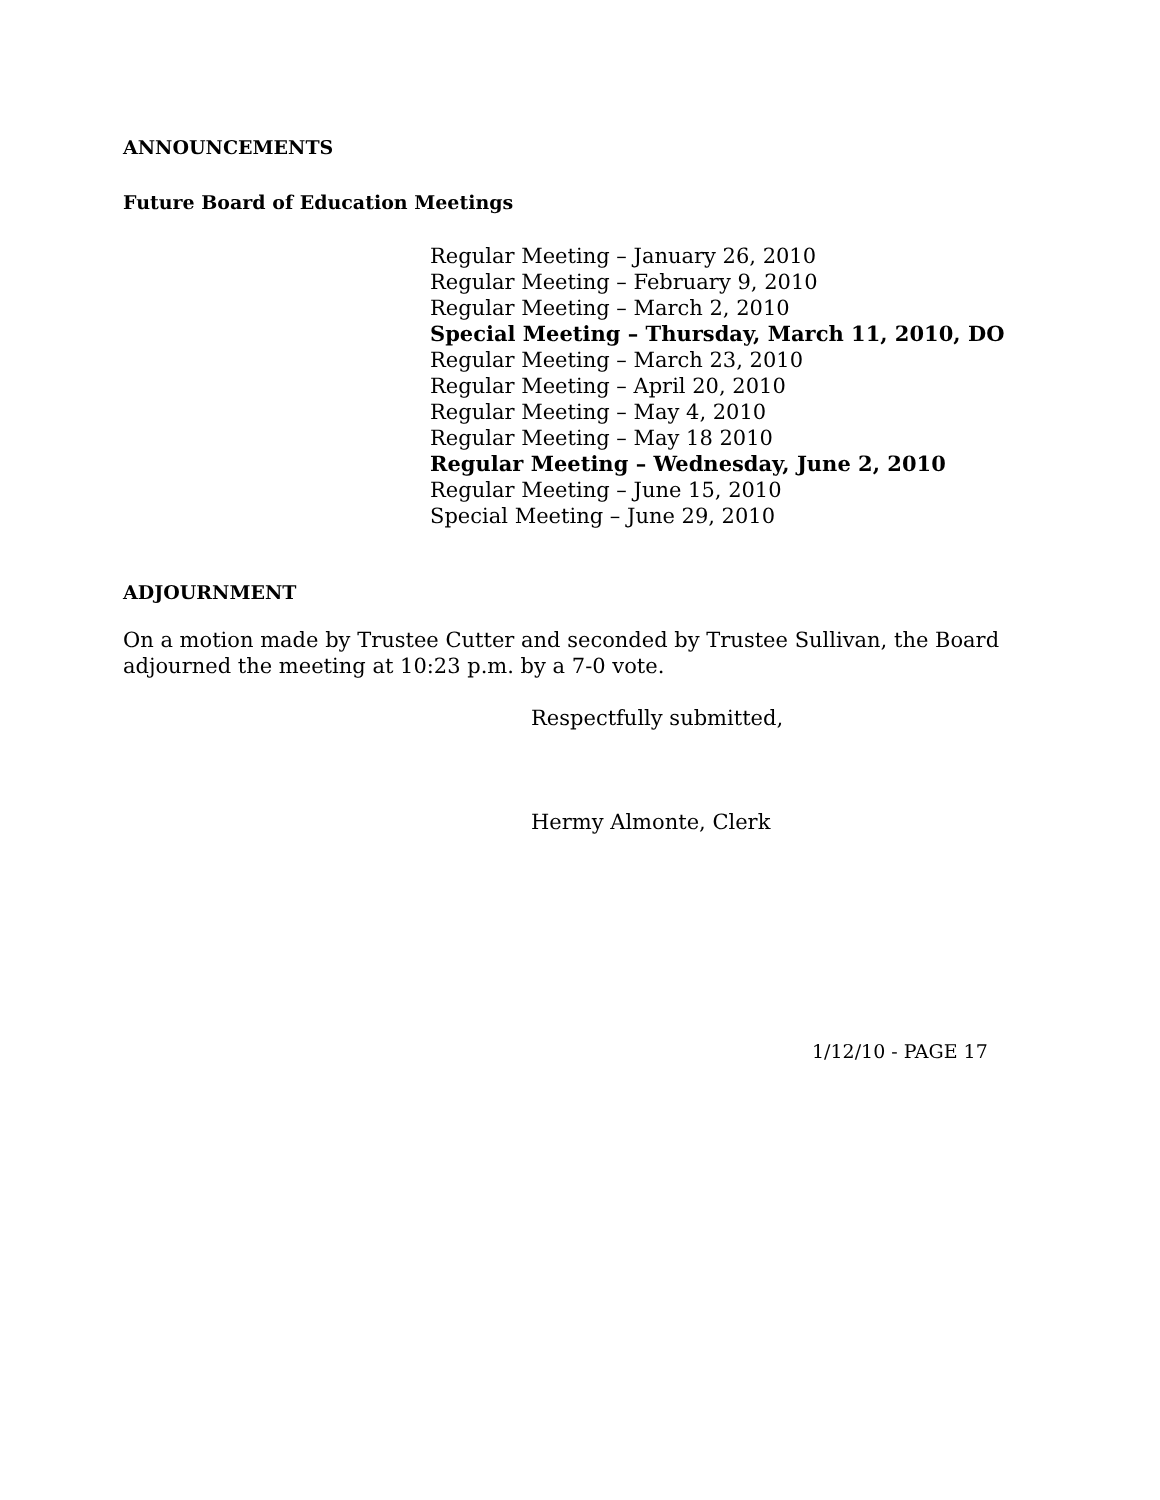ANNOUNCEMENTS
Future Board of Education Meetings
Regular Meeting – January 26, 2010
Regular Meeting – February 9, 2010
Regular Meeting – March 2, 2010
Special Meeting – Thursday, March 11, 2010, DO
Regular Meeting – March 23, 2010
Regular Meeting – April 20, 2010
Regular Meeting – May 4, 2010
Regular Meeting – May 18 2010
Regular Meeting – Wednesday, June 2, 2010
Regular Meeting – June 15, 2010
Special Meeting – June 29, 2010
ADJOURNMENT
On a motion made by Trustee Cutter and seconded by Trustee Sullivan, the Board adjourned the meeting at 10:23 p.m. by a 7-0 vote.
Respectfully submitted,
Hermy Almonte, Clerk
1/12/10 - PAGE 17